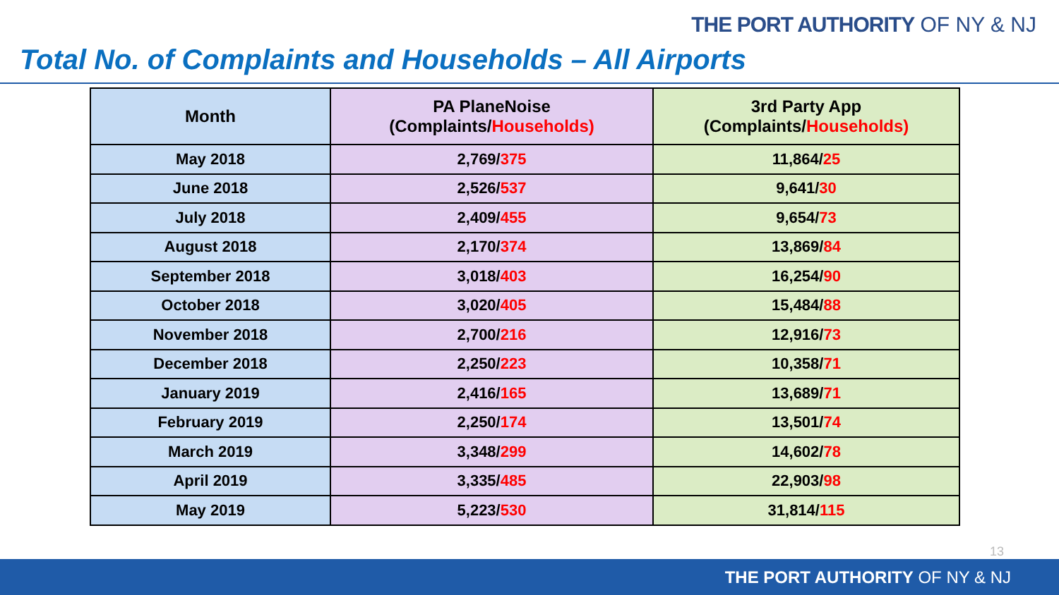THE PORT AUTHORITY OF NY & NJ
Total No. of Complaints and Households – All Airports
| Month | PA PlaneNoise (Complaints/ Households) | 3rd Party App (Complaints/ Households) |
| --- | --- | --- |
| May 2018 | 2,769/ 375 | 11,864/ 25 |
| June 2018 | 2,526/ 537 | 9,641/ 30 |
| July 2018 | 2,409/ 455 | 9,654/ 73 |
| August 2018 | 2,170/ 374 | 13,869/ 84 |
| September 2018 | 3,018/ 403 | 16,254/ 90 |
| October 2018 | 3,020/ 405 | 15,484/ 88 |
| November 2018 | 2,700/ 216 | 12,916/ 73 |
| December 2018 | 2,250/ 223 | 10,358/ 71 |
| January 2019 | 2,416/ 165 | 13,689/ 71 |
| February 2019 | 2,250/ 174 | 13,501/ 74 |
| March 2019 | 3,348/ 299 | 14,602/ 78 |
| April 2019 | 3,335/ 485 | 22,903/ 98 |
| May 2019 | 5,223/ 530 | 31,814/ 115 |
13
THE PORT AUTHORITY OF NY & NJ